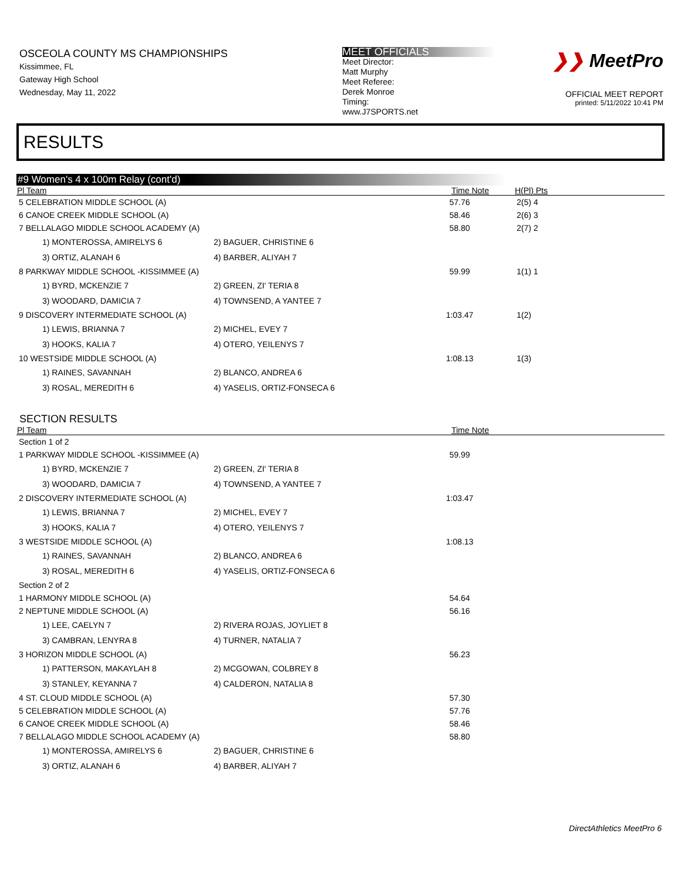OSCEOLA COUNTY MS CHAMPIONSHIPS
Kissimmee, FL
Gateway High School
Wednesday, May 11, 2022
MEET OFFICIALS
Meet Director:
Matt Murphy
Meet Referee:
Derek Monroe
Timing:
www.J7SPORTS.net
❯❯ MeetPro
OFFICIAL MEET REPORT
printed: 5/11/2022 10:41 PM
RESULTS
#9 Women's 4 x 100m Relay (cont'd)
| Pl Team | | Time Note | | H(Pl) Pts |
| --- | --- | --- | --- | --- |
| 5 CELEBRATION MIDDLE SCHOOL (A) | | 57.76 | | 2(5) 4 |
| 6 CANOE CREEK MIDDLE SCHOOL (A) | | 58.46 | | 2(6) 3 |
| 7 BELLALAGO MIDDLE SCHOOL ACADEMY (A) | | 58.80 | | 2(7) 2 |
| 1) MONTEROSSA, AMIRELYS 6 | 2) BAGUER, CHRISTINE 6 | | | |
| 3) ORTIZ, ALANAH 6 | 4) BARBER, ALIYAH 7 | | | |
| 8 PARKWAY MIDDLE SCHOOL -KISSIMMEE (A) | | 59.99 | | 1(1) 1 |
| 1) BYRD, MCKENZIE 7 | 2) GREEN, ZI' TERIA 8 | | | |
| 3) WOODARD, DAMICIA 7 | 4) TOWNSEND, A YANTEE 7 | | | |
| 9 DISCOVERY INTERMEDIATE SCHOOL (A) | | 1:03.47 | | 1(2) |
| 1) LEWIS, BRIANNA 7 | 2) MICHEL, EVEY 7 | | | |
| 3) HOOKS, KALIA 7 | 4) OTERO, YEILENYS 7 | | | |
| 10 WESTSIDE MIDDLE SCHOOL (A) | | 1:08.13 | | 1(3) |
| 1) RAINES, SAVANNAH | 2) BLANCO, ANDREA 6 | | | |
| 3) ROSAL, MEREDITH 6 | 4) YASELIS, ORTIZ-FONSECA 6 | | | |
SECTION RESULTS
| Pl Team | | Time Note | |
| --- | --- | --- | --- |
| Section 1 of 2 | | | |
| 1 PARKWAY MIDDLE SCHOOL -KISSIMMEE (A) | | 59.99 | |
| 1) BYRD, MCKENZIE 7 | 2) GREEN, ZI' TERIA 8 | | |
| 3) WOODARD, DAMICIA 7 | 4) TOWNSEND, A YANTEE 7 | | |
| 2 DISCOVERY INTERMEDIATE SCHOOL (A) | | 1:03.47 | |
| 1) LEWIS, BRIANNA 7 | 2) MICHEL, EVEY 7 | | |
| 3) HOOKS, KALIA 7 | 4) OTERO, YEILENYS 7 | | |
| 3 WESTSIDE MIDDLE SCHOOL (A) | | 1:08.13 | |
| 1) RAINES, SAVANNAH | 2) BLANCO, ANDREA 6 | | |
| 3) ROSAL, MEREDITH 6 | 4) YASELIS, ORTIZ-FONSECA 6 | | |
| Section 2 of 2 | | | |
| 1 HARMONY MIDDLE SCHOOL (A) | | 54.64 | |
| 2 NEPTUNE MIDDLE SCHOOL (A) | | 56.16 | |
| 1) LEE, CAELYN 7 | 2) RIVERA ROJAS, JOYLIET 8 | | |
| 3) CAMBRAN, LENYRA 8 | 4) TURNER, NATALIA 7 | | |
| 3 HORIZON MIDDLE SCHOOL (A) | | 56.23 | |
| 1) PATTERSON, MAKAYLAH 8 | 2) MCGOWAN, COLBREY 8 | | |
| 3) STANLEY, KEYANNA 7 | 4) CALDERON, NATALIA 8 | | |
| 4 ST. CLOUD MIDDLE SCHOOL (A) | | 57.30 | |
| 5 CELEBRATION MIDDLE SCHOOL (A) | | 57.76 | |
| 6 CANOE CREEK MIDDLE SCHOOL (A) | | 58.46 | |
| 7 BELLALAGO MIDDLE SCHOOL ACADEMY (A) | | 58.80 | |
| 1) MONTEROSSA, AMIRELYS 6 | 2) BAGUER, CHRISTINE 6 | | |
| 3) ORTIZ, ALANAH 6 | 4) BARBER, ALIYAH 7 | | |
DirectAthletics MeetPro 6